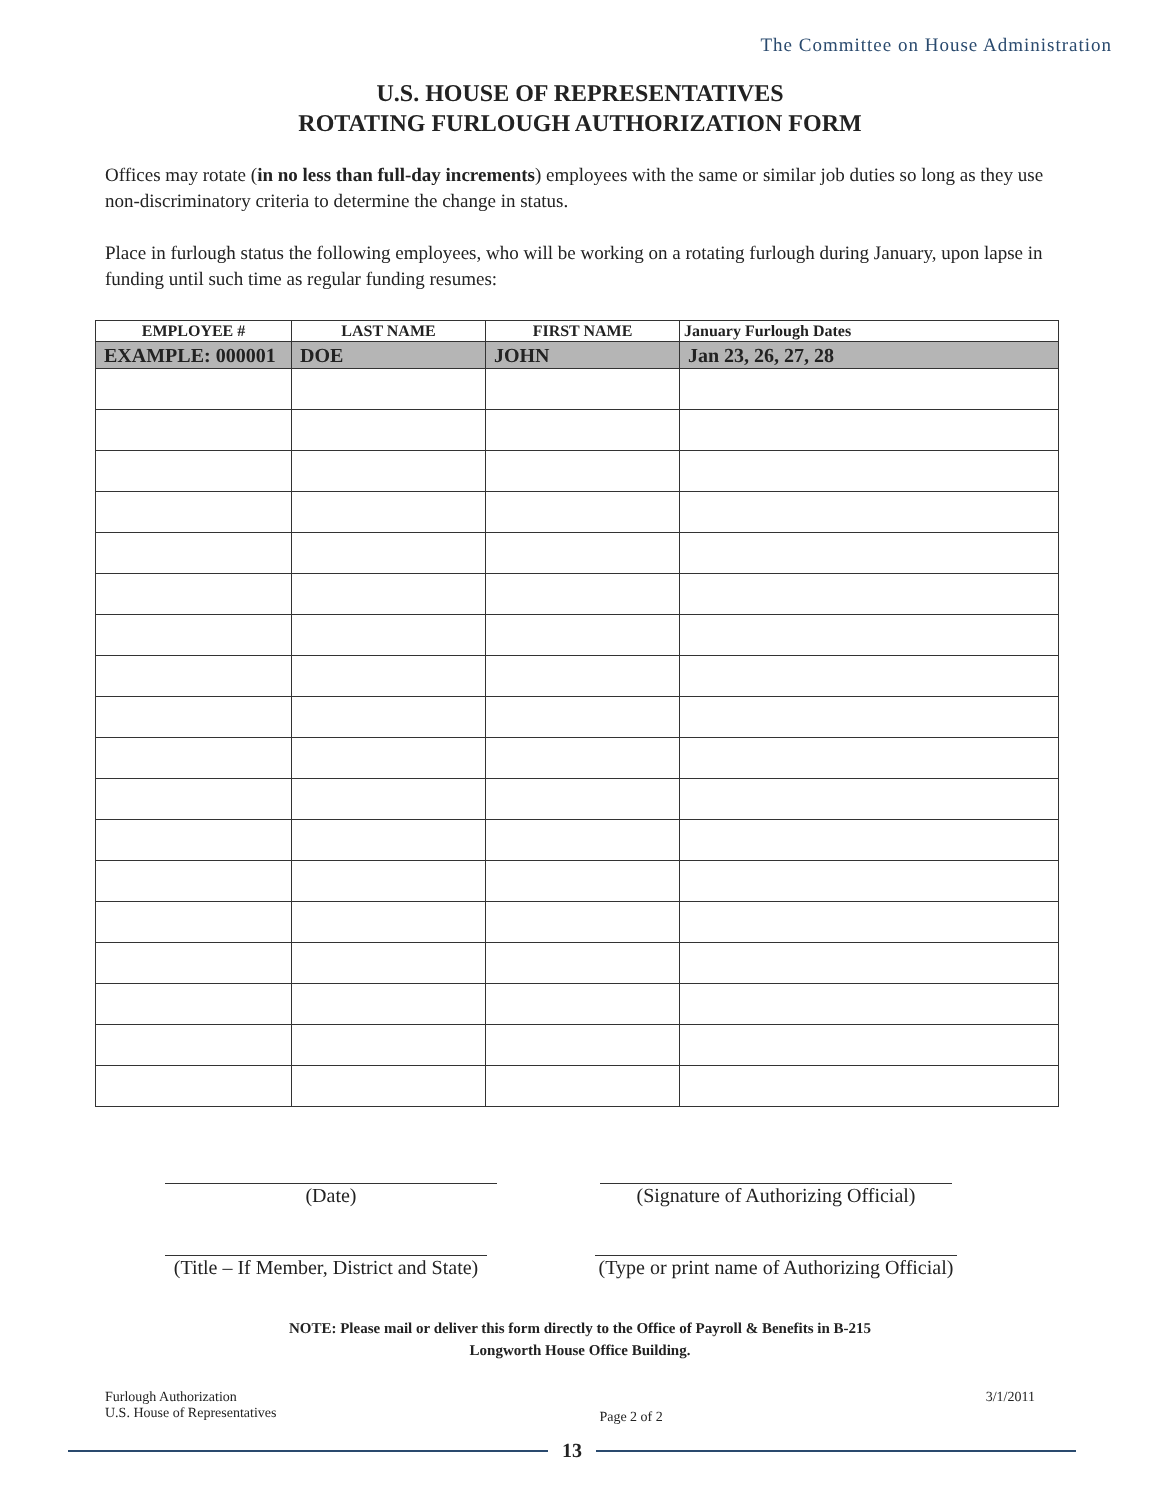The Committee on House Administration
U.S. HOUSE OF REPRESENTATIVES
ROTATING FURLOUGH AUTHORIZATION FORM
Offices may rotate (in no less than full-day increments) employees with the same or similar job duties so long as they use non-discriminatory criteria to determine the change in status.
Place in furlough status the following employees, who will be working on a rotating furlough during January, upon lapse in funding until such time as regular funding resumes:
| EMPLOYEE # | LAST NAME | FIRST NAME | January Furlough Dates |
| --- | --- | --- | --- |
| EXAMPLE: 000001 | DOE | JOHN | Jan 23, 26, 27, 28 |
(Date) (Signature of Authorizing Official)
(Title – If Member, District and State)
(Type or print name of Authorizing Official)
NOTE: Please mail or deliver this form directly to the Office of Payroll & Benefits in B-215
Longworth House Office Building.
Furlough Authorization
U.S. House of Representatives
Page 2 of 2
3/1/2011
13